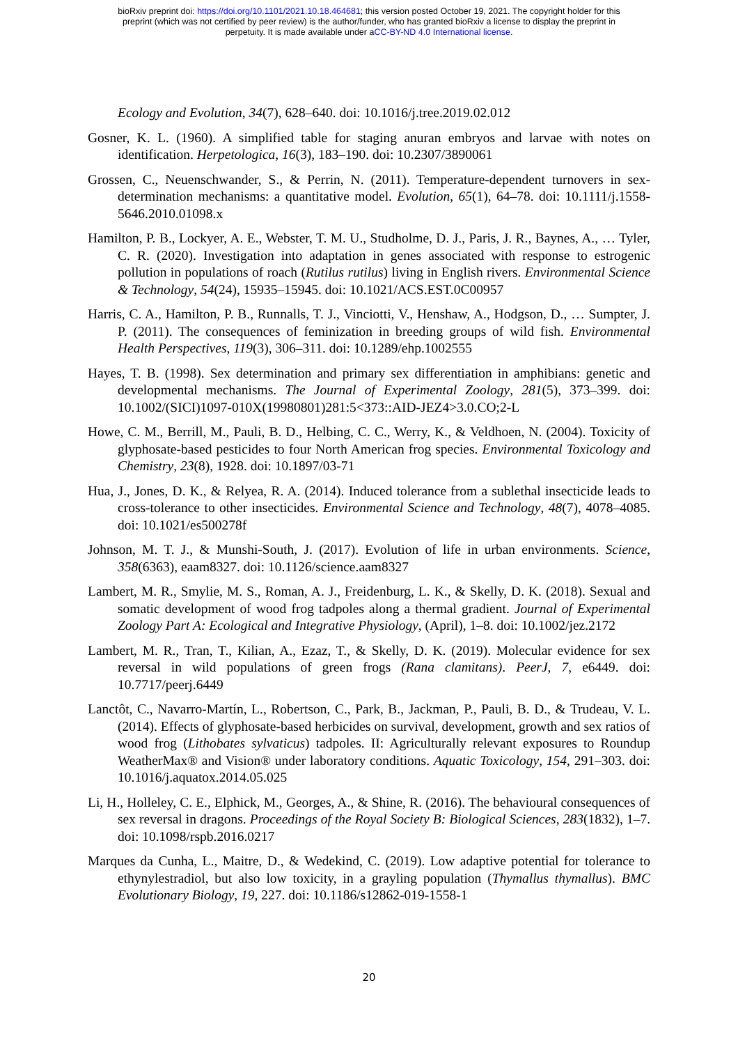bioRxiv preprint doi: https://doi.org/10.1101/2021.10.18.464681; this version posted October 19, 2021. The copyright holder for this
preprint (which was not certified by peer review) is the author/funder, who has granted bioRxiv a license to display the preprint in
perpetuity. It is made available under aCC-BY-ND 4.0 International license.
Ecology and Evolution, 34(7), 628–640. doi: 10.1016/j.tree.2019.02.012
Gosner, K. L. (1960). A simplified table for staging anuran embryos and larvae with notes on identification. Herpetologica, 16(3), 183–190. doi: 10.2307/3890061
Grossen, C., Neuenschwander, S., & Perrin, N. (2011). Temperature-dependent turnovers in sex-determination mechanisms: a quantitative model. Evolution, 65(1), 64–78. doi: 10.1111/j.1558-5646.2010.01098.x
Hamilton, P. B., Lockyer, A. E., Webster, T. M. U., Studholme, D. J., Paris, J. R., Baynes, A., … Tyler, C. R. (2020). Investigation into adaptation in genes associated with response to estrogenic pollution in populations of roach (Rutilus rutilus) living in English rivers. Environmental Science & Technology, 54(24), 15935–15945. doi: 10.1021/ACS.EST.0C00957
Harris, C. A., Hamilton, P. B., Runnalls, T. J., Vinciotti, V., Henshaw, A., Hodgson, D., … Sumpter, J. P. (2011). The consequences of feminization in breeding groups of wild fish. Environmental Health Perspectives, 119(3), 306–311. doi: 10.1289/ehp.1002555
Hayes, T. B. (1998). Sex determination and primary sex differentiation in amphibians: genetic and developmental mechanisms. The Journal of Experimental Zoology, 281(5), 373–399. doi: 10.1002/(SICI)1097-010X(19980801)281:5<373::AID-JEZ4>3.0.CO;2-L
Howe, C. M., Berrill, M., Pauli, B. D., Helbing, C. C., Werry, K., & Veldhoen, N. (2004). Toxicity of glyphosate-based pesticides to four North American frog species. Environmental Toxicology and Chemistry, 23(8), 1928. doi: 10.1897/03-71
Hua, J., Jones, D. K., & Relyea, R. A. (2014). Induced tolerance from a sublethal insecticide leads to cross-tolerance to other insecticides. Environmental Science and Technology, 48(7), 4078–4085. doi: 10.1021/es500278f
Johnson, M. T. J., & Munshi-South, J. (2017). Evolution of life in urban environments. Science, 358(6363), eaam8327. doi: 10.1126/science.aam8327
Lambert, M. R., Smylie, M. S., Roman, A. J., Freidenburg, L. K., & Skelly, D. K. (2018). Sexual and somatic development of wood frog tadpoles along a thermal gradient. Journal of Experimental Zoology Part A: Ecological and Integrative Physiology, (April), 1–8. doi: 10.1002/jez.2172
Lambert, M. R., Tran, T., Kilian, A., Ezaz, T., & Skelly, D. K. (2019). Molecular evidence for sex reversal in wild populations of green frogs (Rana clamitans). PeerJ, 7, e6449. doi: 10.7717/peerj.6449
Lanctôt, C., Navarro-Martín, L., Robertson, C., Park, B., Jackman, P., Pauli, B. D., & Trudeau, V. L. (2014). Effects of glyphosate-based herbicides on survival, development, growth and sex ratios of wood frog (Lithobates sylvaticus) tadpoles. II: Agriculturally relevant exposures to Roundup WeatherMax® and Vision® under laboratory conditions. Aquatic Toxicology, 154, 291–303. doi: 10.1016/j.aquatox.2014.05.025
Li, H., Holleley, C. E., Elphick, M., Georges, A., & Shine, R. (2016). The behavioural consequences of sex reversal in dragons. Proceedings of the Royal Society B: Biological Sciences, 283(1832), 1–7. doi: 10.1098/rspb.2016.0217
Marques da Cunha, L., Maitre, D., & Wedekind, C. (2019). Low adaptive potential for tolerance to ethynylestradiol, but also low toxicity, in a grayling population (Thymallus thymallus). BMC Evolutionary Biology, 19, 227. doi: 10.1186/s12862-019-1558-1
20